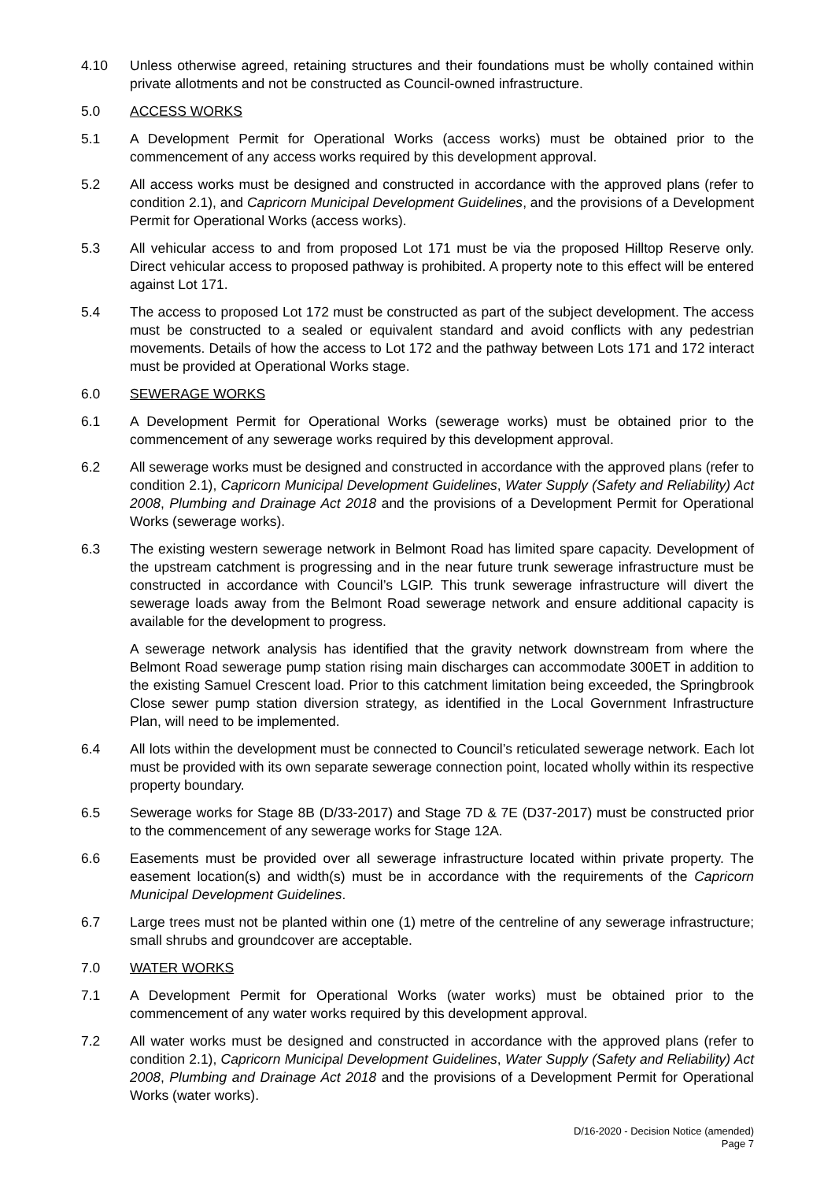4.10 Unless otherwise agreed, retaining structures and their foundations must be wholly contained within private allotments and not be constructed as Council-owned infrastructure.
5.0 ACCESS WORKS
5.1 A Development Permit for Operational Works (access works) must be obtained prior to the commencement of any access works required by this development approval.
5.2 All access works must be designed and constructed in accordance with the approved plans (refer to condition 2.1), and Capricorn Municipal Development Guidelines, and the provisions of a Development Permit for Operational Works (access works).
5.3 All vehicular access to and from proposed Lot 171 must be via the proposed Hilltop Reserve only. Direct vehicular access to proposed pathway is prohibited. A property note to this effect will be entered against Lot 171.
5.4 The access to proposed Lot 172 must be constructed as part of the subject development. The access must be constructed to a sealed or equivalent standard and avoid conflicts with any pedestrian movements. Details of how the access to Lot 172 and the pathway between Lots 171 and 172 interact must be provided at Operational Works stage.
6.0 SEWERAGE WORKS
6.1 A Development Permit for Operational Works (sewerage works) must be obtained prior to the commencement of any sewerage works required by this development approval.
6.2 All sewerage works must be designed and constructed in accordance with the approved plans (refer to condition 2.1), Capricorn Municipal Development Guidelines, Water Supply (Safety and Reliability) Act 2008, Plumbing and Drainage Act 2018 and the provisions of a Development Permit for Operational Works (sewerage works).
6.3 The existing western sewerage network in Belmont Road has limited spare capacity. Development of the upstream catchment is progressing and in the near future trunk sewerage infrastructure must be constructed in accordance with Council’s LGIP. This trunk sewerage infrastructure will divert the sewerage loads away from the Belmont Road sewerage network and ensure additional capacity is available for the development to progress.
A sewerage network analysis has identified that the gravity network downstream from where the Belmont Road sewerage pump station rising main discharges can accommodate 300ET in addition to the existing Samuel Crescent load. Prior to this catchment limitation being exceeded, the Springbrook Close sewer pump station diversion strategy, as identified in the Local Government Infrastructure Plan, will need to be implemented.
6.4 All lots within the development must be connected to Council’s reticulated sewerage network. Each lot must be provided with its own separate sewerage connection point, located wholly within its respective property boundary.
6.5 Sewerage works for Stage 8B (D/33-2017) and Stage 7D & 7E (D37-2017) must be constructed prior to the commencement of any sewerage works for Stage 12A.
6.6 Easements must be provided over all sewerage infrastructure located within private property. The easement location(s) and width(s) must be in accordance with the requirements of the Capricorn Municipal Development Guidelines.
6.7 Large trees must not be planted within one (1) metre of the centreline of any sewerage infrastructure; small shrubs and groundcover are acceptable.
7.0 WATER WORKS
7.1 A Development Permit for Operational Works (water works) must be obtained prior to the commencement of any water works required by this development approval.
7.2 All water works must be designed and constructed in accordance with the approved plans (refer to condition 2.1), Capricorn Municipal Development Guidelines, Water Supply (Safety and Reliability) Act 2008, Plumbing and Drainage Act 2018 and the provisions of a Development Permit for Operational Works (water works).
D/16-2020 - Decision Notice (amended)
Page 7